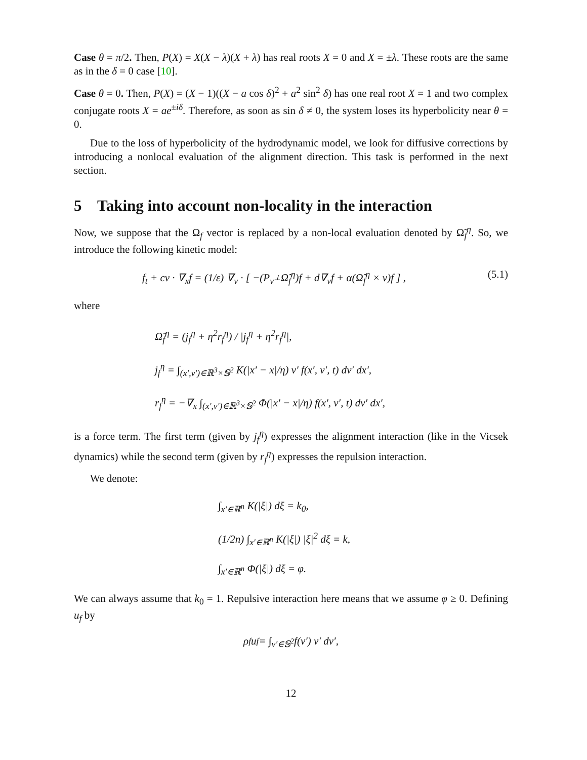Case θ = π/2. Then, P(X) = X(X − λ)(X + λ) has real roots X = 0 and X = ±λ. These roots are the same as in the δ = 0 case [10].
Case θ = 0. Then, P(X) = (X − 1)((X − a cos δ)<sup>2</sup> + a<sup>2</sup> sin<sup>2</sup> δ) has one real root X = 1 and two complex conjugate roots X = ae<sup>±iδ</sup>. Therefore, as soon as sin δ ≠ 0, the system loses its hyperbolicity near θ = 0.
Due to the loss of hyperbolicity of the hydrodynamic model, we look for diffusive corrections by introducing a nonlocal evaluation of the alignment direction. This task is performed in the next section.
5 Taking into account non-locality in the interaction
Now, we suppose that the Ω<sub>f</sub> vector is replaced by a non-local evaluation denoted by Ω̃<sub>f</sub><sup>η</sup>. So, we introduce the following kinetic model:
f<sub>t</sub> + cv · ∇<sub>x</sub>f = (1/ε) ∇<sub>v</sub> · [ −(P<sub>v<sup>⊥</sup></sub>Ω̃<sub>f</sub><sup>η</sup>)f + d∇<sub>v</sub>f + α(Ω̃<sub>f</sub><sup>η</sup> × v)f ] , (5.1)
where
Ω̃<sub>f</sub><sup>η</sup> = (j<sub>f</sub><sup>η</sup> + η<sup>2</sup>r<sub>f</sub><sup>η</sup>) / |j<sub>f</sub><sup>η</sup> + η<sup>2</sup>r<sub>f</sub><sup>η</sup>|,
j<sub>f</sub><sup>η</sup> = ∫<sub>(x′,v′)∈ℝ<sup>3</sup>×𝕊<sup>2</sup></sub> K(|x′ − x|/η) v′ f(x′, v′, t) dv′ dx′,
r<sub>f</sub><sup>η</sup> = −∇<sub>x</sub> ∫<sub>(x′,v′)∈ℝ<sup>3</sup>×𝕊<sup>2</sup></sub> Φ(|x′ − x|/η) f(x′, v′, t) dv′ dx′,
is a force term. The first term (given by j<sub>f</sub><sup>η</sup>) expresses the alignment interaction (like in the Vicsek dynamics) while the second term (given by r<sub>f</sub><sup>η</sup>) expresses the repulsion interaction.
We denote:
∫<sub>x′∈ℝ<sup>n</sup></sub> K(|ξ|) dξ = k<sub>0</sub>,
(1/2n) ∫<sub>x′∈ℝ<sup>n</sup></sub> K(|ξ|) |ξ|<sup>2</sup> dξ = k,
∫<sub>x′∈ℝ<sup>n</sup></sub> Φ(|ξ|) dξ = φ.
We can always assume that k<sub>0</sub> = 1. Repulsive interaction here means that we assume φ ≥ 0. Defining u<sub>f</sub> by
ρ<sub>f</sub>u<sub>f</sub> = ∫<sub>v′∈𝕊<sup>2</sup></sub> f(v′) v′ dv′,
12